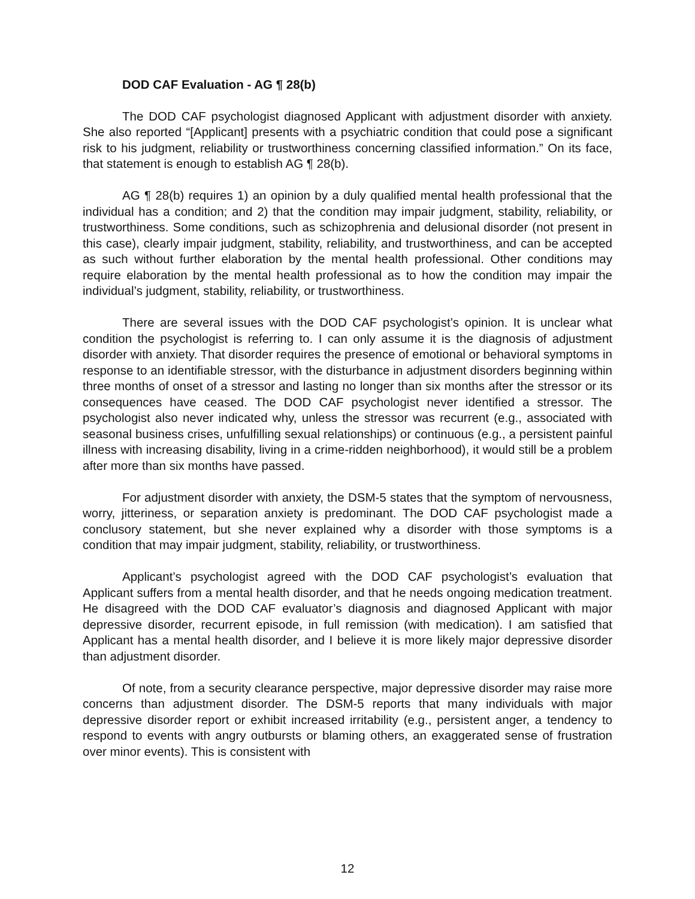DOD CAF Evaluation - AG ¶ 28(b)
The DOD CAF psychologist diagnosed Applicant with adjustment disorder with anxiety. She also reported “[Applicant] presents with a psychiatric condition that could pose a significant risk to his judgment, reliability or trustworthiness concerning classified information.” On its face, that statement is enough to establish AG ¶ 28(b).
AG ¶ 28(b) requires 1) an opinion by a duly qualified mental health professional that the individual has a condition; and 2) that the condition may impair judgment, stability, reliability, or trustworthiness. Some conditions, such as schizophrenia and delusional disorder (not present in this case), clearly impair judgment, stability, reliability, and trustworthiness, and can be accepted as such without further elaboration by the mental health professional. Other conditions may require elaboration by the mental health professional as to how the condition may impair the individual’s judgment, stability, reliability, or trustworthiness.
There are several issues with the DOD CAF psychologist’s opinion. It is unclear what condition the psychologist is referring to. I can only assume it is the diagnosis of adjustment disorder with anxiety. That disorder requires the presence of emotional or behavioral symptoms in response to an identifiable stressor, with the disturbance in adjustment disorders beginning within three months of onset of a stressor and lasting no longer than six months after the stressor or its consequences have ceased. The DOD CAF psychologist never identified a stressor. The psychologist also never indicated why, unless the stressor was recurrent (e.g., associated with seasonal business crises, unfulfilling sexual relationships) or continuous (e.g., a persistent painful illness with increasing disability, living in a crime-ridden neighborhood), it would still be a problem after more than six months have passed.
For adjustment disorder with anxiety, the DSM-5 states that the symptom of nervousness, worry, jitteriness, or separation anxiety is predominant. The DOD CAF psychologist made a conclusory statement, but she never explained why a disorder with those symptoms is a condition that may impair judgment, stability, reliability, or trustworthiness.
Applicant’s psychologist agreed with the DOD CAF psychologist’s evaluation that Applicant suffers from a mental health disorder, and that he needs ongoing medication treatment. He disagreed with the DOD CAF evaluator’s diagnosis and diagnosed Applicant with major depressive disorder, recurrent episode, in full remission (with medication). I am satisfied that Applicant has a mental health disorder, and I believe it is more likely major depressive disorder than adjustment disorder.
Of note, from a security clearance perspective, major depressive disorder may raise more concerns than adjustment disorder. The DSM-5 reports that many individuals with major depressive disorder report or exhibit increased irritability (e.g., persistent anger, a tendency to respond to events with angry outbursts or blaming others, an exaggerated sense of frustration over minor events). This is consistent with
12